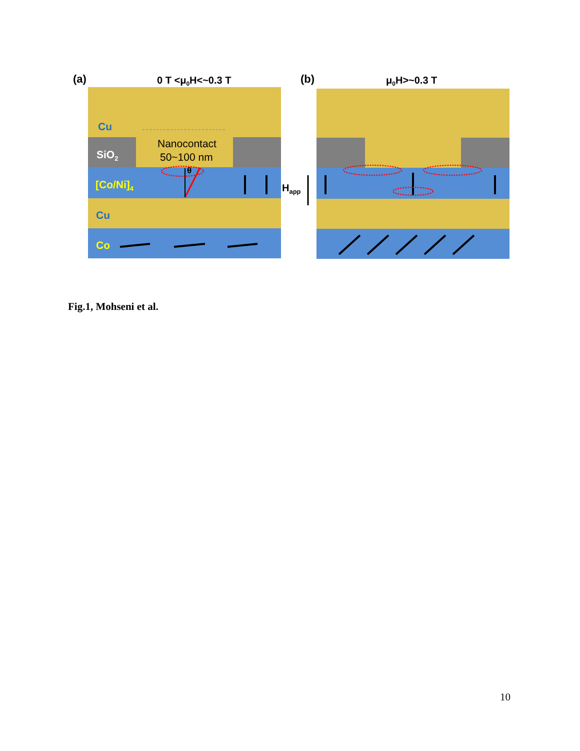(a)
0 T <μ0H<~0.3 T
Cu
SiO2
[Co/Ni]4
Cu
Co
Nanocontact
50~100 nm
θ
(b)
μ0H>~0.3 T
Happ
Fig.1, Mohseni et al.
10